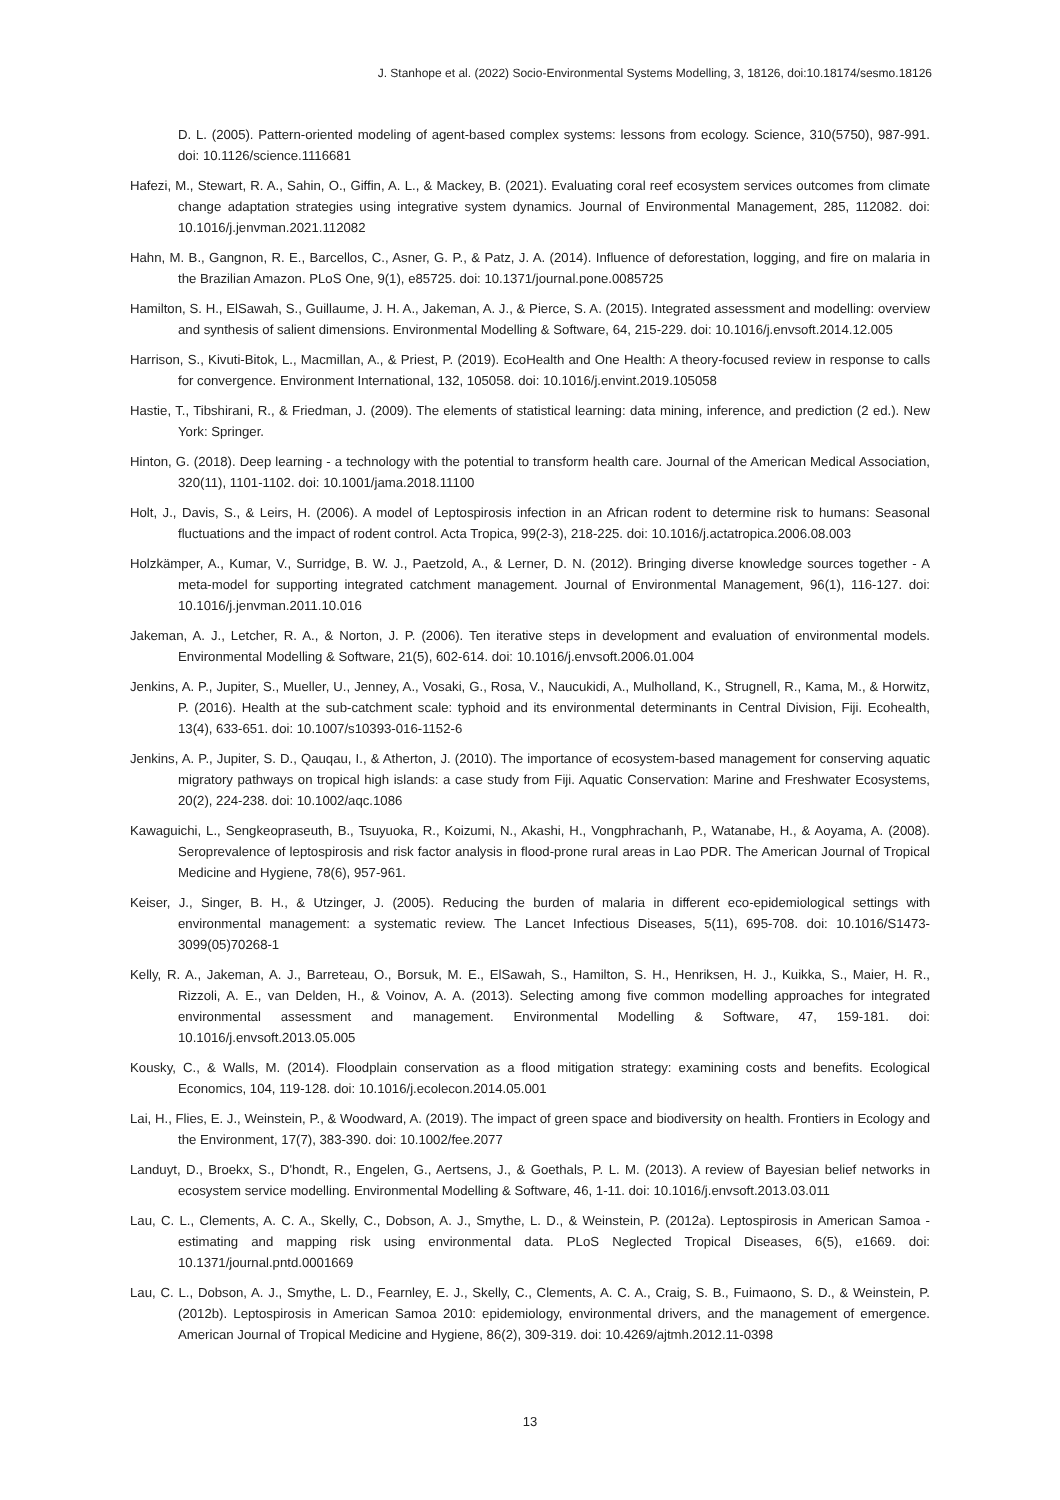J. Stanhope et al. (2022) Socio-Environmental Systems Modelling, 3, 18126, doi:10.18174/sesmo.18126
D. L. (2005). Pattern-oriented modeling of agent-based complex systems: lessons from ecology. Science, 310(5750), 987-991. doi: 10.1126/science.1116681
Hafezi, M., Stewart, R. A., Sahin, O., Giffin, A. L., & Mackey, B. (2021). Evaluating coral reef ecosystem services outcomes from climate change adaptation strategies using integrative system dynamics. Journal of Environmental Management, 285, 112082. doi: 10.1016/j.jenvman.2021.112082
Hahn, M. B., Gangnon, R. E., Barcellos, C., Asner, G. P., & Patz, J. A. (2014). Influence of deforestation, logging, and fire on malaria in the Brazilian Amazon. PLoS One, 9(1), e85725. doi: 10.1371/journal.pone.0085725
Hamilton, S. H., ElSawah, S., Guillaume, J. H. A., Jakeman, A. J., & Pierce, S. A. (2015). Integrated assessment and modelling: overview and synthesis of salient dimensions. Environmental Modelling & Software, 64, 215-229. doi: 10.1016/j.envsoft.2014.12.005
Harrison, S., Kivuti-Bitok, L., Macmillan, A., & Priest, P. (2019). EcoHealth and One Health: A theory-focused review in response to calls for convergence. Environment International, 132, 105058. doi: 10.1016/j.envint.2019.105058
Hastie, T., Tibshirani, R., & Friedman, J. (2009). The elements of statistical learning: data mining, inference, and prediction (2 ed.). New York: Springer.
Hinton, G. (2018). Deep learning - a technology with the potential to transform health care. Journal of the American Medical Association, 320(11), 1101-1102. doi: 10.1001/jama.2018.11100
Holt, J., Davis, S., & Leirs, H. (2006). A model of Leptospirosis infection in an African rodent to determine risk to humans: Seasonal fluctuations and the impact of rodent control. Acta Tropica, 99(2-3), 218-225. doi: 10.1016/j.actatropica.2006.08.003
Holzkämper, A., Kumar, V., Surridge, B. W. J., Paetzold, A., & Lerner, D. N. (2012). Bringing diverse knowledge sources together - A meta-model for supporting integrated catchment management. Journal of Environmental Management, 96(1), 116-127. doi: 10.1016/j.jenvman.2011.10.016
Jakeman, A. J., Letcher, R. A., & Norton, J. P. (2006). Ten iterative steps in development and evaluation of environmental models. Environmental Modelling & Software, 21(5), 602-614. doi: 10.1016/j.envsoft.2006.01.004
Jenkins, A. P., Jupiter, S., Mueller, U., Jenney, A., Vosaki, G., Rosa, V., Naucukidi, A., Mulholland, K., Strugnell, R., Kama, M., & Horwitz, P. (2016). Health at the sub-catchment scale: typhoid and its environmental determinants in Central Division, Fiji. Ecohealth, 13(4), 633-651. doi: 10.1007/s10393-016-1152-6
Jenkins, A. P., Jupiter, S. D., Qauqau, I., & Atherton, J. (2010). The importance of ecosystem-based management for conserving aquatic migratory pathways on tropical high islands: a case study from Fiji. Aquatic Conservation: Marine and Freshwater Ecosystems, 20(2), 224-238. doi: 10.1002/aqc.1086
Kawaguichi, L., Sengkeopraseuth, B., Tsuyuoka, R., Koizumi, N., Akashi, H., Vongphrachanh, P., Watanabe, H., & Aoyama, A. (2008). Seroprevalence of leptospirosis and risk factor analysis in flood-prone rural areas in Lao PDR. The American Journal of Tropical Medicine and Hygiene, 78(6), 957-961.
Keiser, J., Singer, B. H., & Utzinger, J. (2005). Reducing the burden of malaria in different eco-epidemiological settings with environmental management: a systematic review. The Lancet Infectious Diseases, 5(11), 695-708. doi: 10.1016/S1473-3099(05)70268-1
Kelly, R. A., Jakeman, A. J., Barreteau, O., Borsuk, M. E., ElSawah, S., Hamilton, S. H., Henriksen, H. J., Kuikka, S., Maier, H. R., Rizzoli, A. E., van Delden, H., & Voinov, A. A. (2013). Selecting among five common modelling approaches for integrated environmental assessment and management. Environmental Modelling & Software, 47, 159-181. doi: 10.1016/j.envsoft.2013.05.005
Kousky, C., & Walls, M. (2014). Floodplain conservation as a flood mitigation strategy: examining costs and benefits. Ecological Economics, 104, 119-128. doi: 10.1016/j.ecolecon.2014.05.001
Lai, H., Flies, E. J., Weinstein, P., & Woodward, A. (2019). The impact of green space and biodiversity on health. Frontiers in Ecology and the Environment, 17(7), 383-390. doi: 10.1002/fee.2077
Landuyt, D., Broekx, S., D'hondt, R., Engelen, G., Aertsens, J., & Goethals, P. L. M. (2013). A review of Bayesian belief networks in ecosystem service modelling. Environmental Modelling & Software, 46, 1-11. doi: 10.1016/j.envsoft.2013.03.011
Lau, C. L., Clements, A. C. A., Skelly, C., Dobson, A. J., Smythe, L. D., & Weinstein, P. (2012a). Leptospirosis in American Samoa - estimating and mapping risk using environmental data. PLoS Neglected Tropical Diseases, 6(5), e1669. doi: 10.1371/journal.pntd.0001669
Lau, C. L., Dobson, A. J., Smythe, L. D., Fearnley, E. J., Skelly, C., Clements, A. C. A., Craig, S. B., Fuimaono, S. D., & Weinstein, P. (2012b). Leptospirosis in American Samoa 2010: epidemiology, environmental drivers, and the management of emergence. American Journal of Tropical Medicine and Hygiene, 86(2), 309-319. doi: 10.4269/ajtmh.2012.11-0398
13